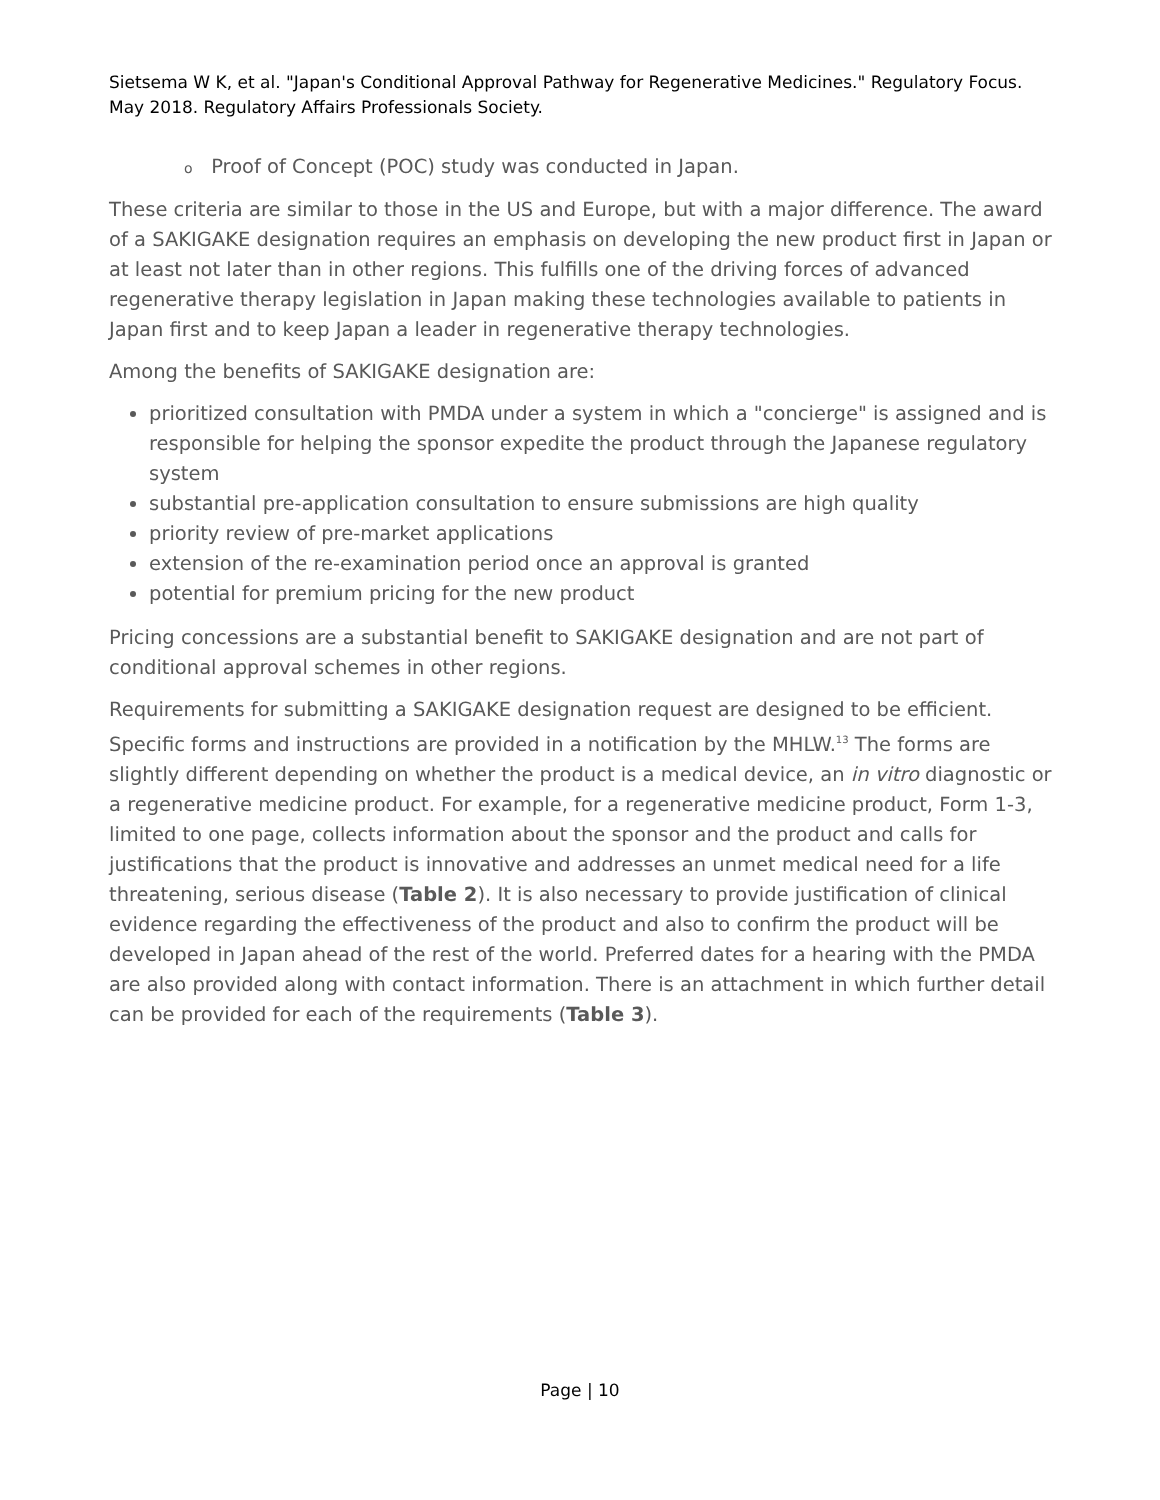Sietsema W K, et al. "Japan's Conditional Approval Pathway for Regenerative Medicines." Regulatory Focus. May 2018. Regulatory Affairs Professionals Society.
o Proof of Concept (POC) study was conducted in Japan.
These criteria are similar to those in the US and Europe, but with a major difference. The award of a SAKIGAKE designation requires an emphasis on developing the new product first in Japan or at least not later than in other regions. This fulfills one of the driving forces of advanced regenerative therapy legislation in Japan making these technologies available to patients in Japan first and to keep Japan a leader in regenerative therapy technologies.
Among the benefits of SAKIGAKE designation are:
prioritized consultation with PMDA under a system in which a "concierge" is assigned and is responsible for helping the sponsor expedite the product through the Japanese regulatory system
substantial pre-application consultation to ensure submissions are high quality
priority review of pre-market applications
extension of the re-examination period once an approval is granted
potential for premium pricing for the new product
Pricing concessions are a substantial benefit to SAKIGAKE designation and are not part of conditional approval schemes in other regions.
Requirements for submitting a SAKIGAKE designation request are designed to be efficient. Specific forms and instructions are provided in a notification by the MHLW.<sup>13</sup> The forms are slightly different depending on whether the product is a medical device, an in vitro diagnostic or a regenerative medicine product. For example, for a regenerative medicine product, Form 1-3, limited to one page, collects information about the sponsor and the product and calls for justifications that the product is innovative and addresses an unmet medical need for a life threatening, serious disease (Table 2). It is also necessary to provide justification of clinical evidence regarding the effectiveness of the product and also to confirm the product will be developed in Japan ahead of the rest of the world. Preferred dates for a hearing with the PMDA are also provided along with contact information. There is an attachment in which further detail can be provided for each of the requirements (Table 3).
Page | 10